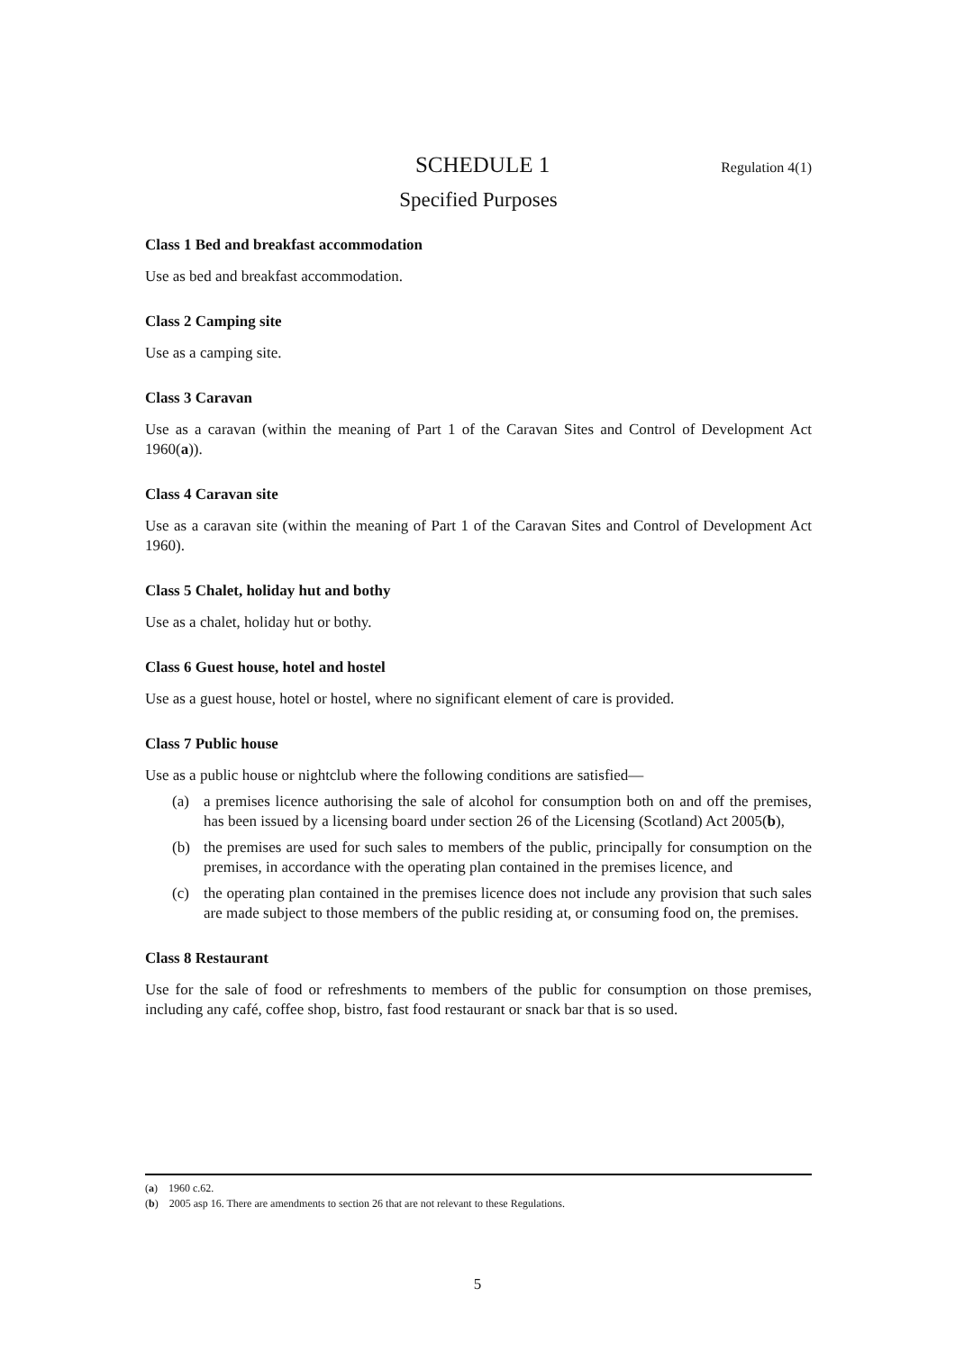SCHEDULE 1
Regulation 4(1)
Specified Purposes
Class 1 Bed and breakfast accommodation
Use as bed and breakfast accommodation.
Class 2 Camping site
Use as a camping site.
Class 3 Caravan
Use as a caravan (within the meaning of Part 1 of the Caravan Sites and Control of Development Act 1960(a)).
Class 4 Caravan site
Use as a caravan site (within the meaning of Part 1 of the Caravan Sites and Control of Development Act 1960).
Class 5 Chalet, holiday hut and bothy
Use as a chalet, holiday hut or bothy.
Class 6 Guest house, hotel and hostel
Use as a guest house, hotel or hostel, where no significant element of care is provided.
Class 7 Public house
Use as a public house or nightclub where the following conditions are satisfied—
(a) a premises licence authorising the sale of alcohol for consumption both on and off the premises, has been issued by a licensing board under section 26 of the Licensing (Scotland) Act 2005(b),
(b) the premises are used for such sales to members of the public, principally for consumption on the premises, in accordance with the operating plan contained in the premises licence, and
(c) the operating plan contained in the premises licence does not include any provision that such sales are made subject to those members of the public residing at, or consuming food on, the premises.
Class 8 Restaurant
Use for the sale of food or refreshments to members of the public for consumption on those premises, including any café, coffee shop, bistro, fast food restaurant or snack bar that is so used.
(a) 1960 c.62.
(b) 2005 asp 16. There are amendments to section 26 that are not relevant to these Regulations.
5